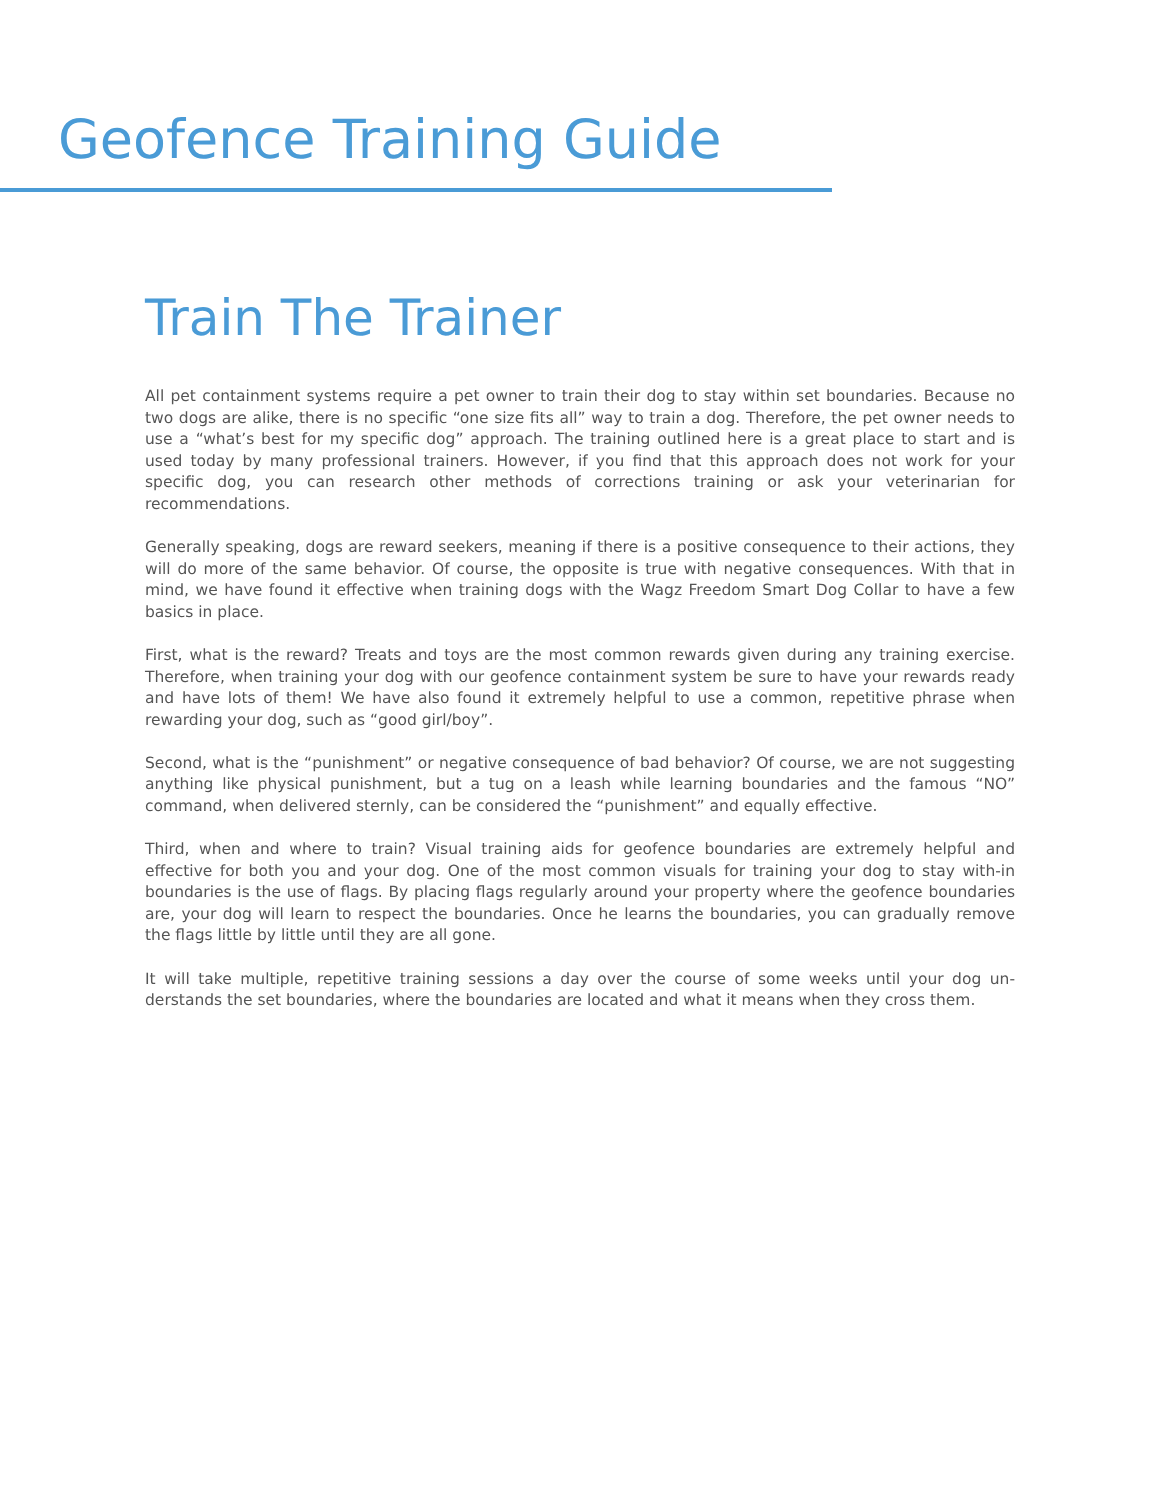Geofence Training Guide
Train The Trainer
All pet containment systems require a pet owner to train their dog to stay within set boundaries. Because no two dogs are alike, there is no specific “one size fits all” way to train a dog. Therefore, the pet owner needs to use a “what’s best for my specific dog” approach. The training outlined here is a great place to start and is used today by many professional trainers. However, if you find that this approach does not work for your specific dog, you can research other methods of corrections training or ask your veterinarian for recommendations.
Generally speaking, dogs are reward seekers, meaning if there is a positive consequence to their actions, they will do more of the same behavior. Of course, the opposite is true with negative consequences. With that in mind, we have found it effective when training dogs with the Wagz Freedom Smart Dog Collar to have a few basics in place.
First, what is the reward? Treats and toys are the most common rewards given during any training exercise. Therefore, when training your dog with our geofence containment system be sure to have your rewards ready and have lots of them! We have also found it extremely helpful to use a common, repetitive phrase when rewarding your dog, such as “good girl/boy”.
Second, what is the “punishment” or negative consequence of bad behavior? Of course, we are not suggesting anything like physical punishment, but a tug on a leash while learning boundaries and the famous “NO” command, when delivered sternly, can be considered the “punishment” and equally effective.
Third, when and where to train? Visual training aids for geofence boundaries are extremely helpful and effective for both you and your dog. One of the most common visuals for training your dog to stay with-in boundaries is the use of flags. By placing flags regularly around your property where the geofence boundaries are, your dog will learn to respect the boundaries. Once he learns the boundaries, you can gradually remove the flags little by little until they are all gone.
It will take multiple, repetitive training sessions a day over the course of some weeks until your dog un-derstands the set boundaries, where the boundaries are located and what it means when they cross them.